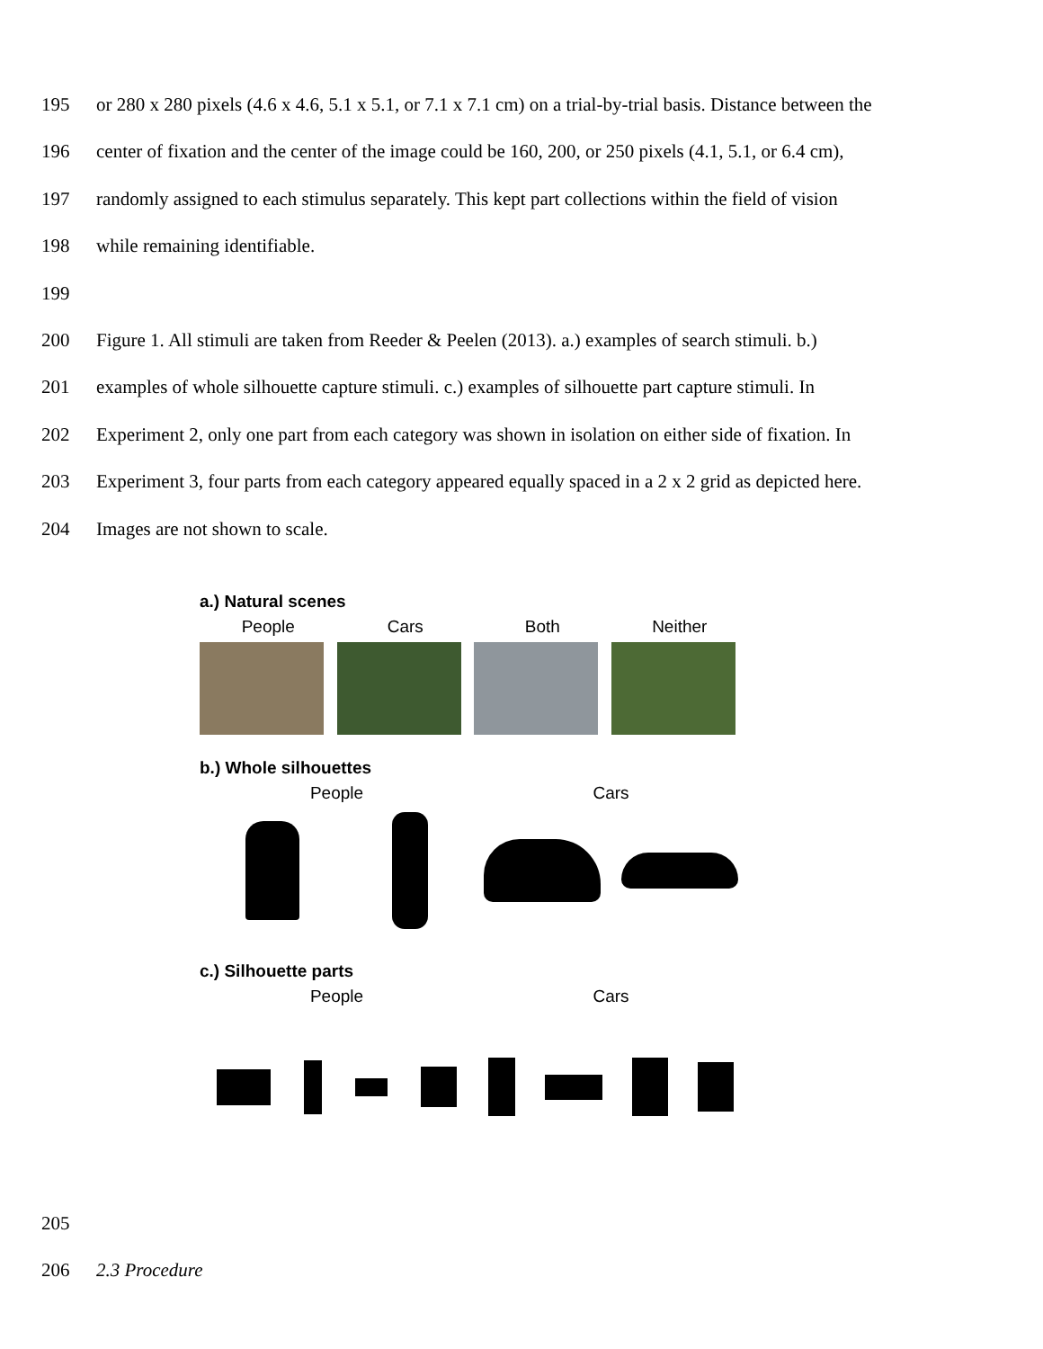195 or 280 x 280 pixels (4.6 x 4.6, 5.1 x 5.1, or 7.1 x 7.1 cm) on a trial-by-trial basis. Distance between the
196 center of fixation and the center of the image could be 160, 200, or 250 pixels (4.1, 5.1, or 6.4 cm),
197 randomly assigned to each stimulus separately. This kept part collections within the field of vision
198 while remaining identifiable.
199
200 Figure 1. All stimuli are taken from Reeder & Peelen (2013). a.) examples of search stimuli. b.)
201 examples of whole silhouette capture stimuli. c.) examples of silhouette part capture stimuli. In
202 Experiment 2, only one part from each category was shown in isolation on either side of fixation. In
203 Experiment 3, four parts from each category appeared equally spaced in a 2 x 2 grid as depicted here.
204 Images are not shown to scale.
a.) Natural scenes
People Cars Both Neither
b.) Whole silhouettes
People Cars
c.) Silhouette parts
People Cars
205
206 2.3 Procedure